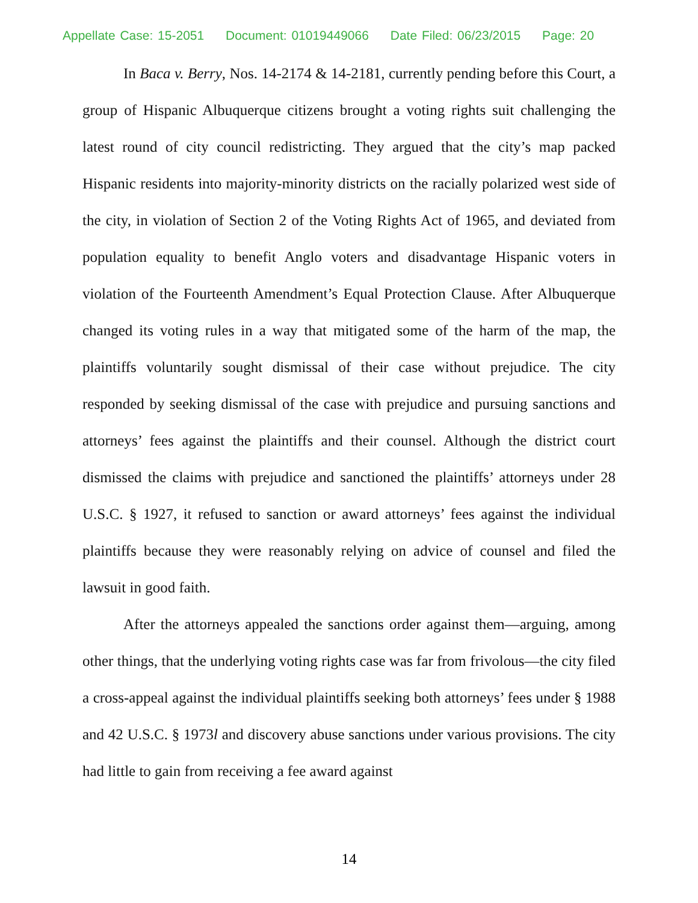Appellate Case: 15-2051 Document: 01019449066 Date Filed: 06/23/2015 Page: 20
In Baca v. Berry, Nos. 14-2174 & 14-2181, currently pending before this Court, a group of Hispanic Albuquerque citizens brought a voting rights suit challenging the latest round of city council redistricting. They argued that the city’s map packed Hispanic residents into majority-minority districts on the racially polarized west side of the city, in violation of Section 2 of the Voting Rights Act of 1965, and deviated from population equality to benefit Anglo voters and disadvantage Hispanic voters in violation of the Fourteenth Amendment’s Equal Protection Clause. After Albuquerque changed its voting rules in a way that mitigated some of the harm of the map, the plaintiffs voluntarily sought dismissal of their case without prejudice. The city responded by seeking dismissal of the case with prejudice and pursuing sanctions and attorneys’ fees against the plaintiffs and their counsel. Although the district court dismissed the claims with prejudice and sanctioned the plaintiffs’ attorneys under 28 U.S.C. § 1927, it refused to sanction or award attorneys’ fees against the individual plaintiffs because they were reasonably relying on advice of counsel and filed the lawsuit in good faith.
After the attorneys appealed the sanctions order against them—arguing, among other things, that the underlying voting rights case was far from frivolous—the city filed a cross-appeal against the individual plaintiffs seeking both attorneys’ fees under § 1988 and 42 U.S.C. § 1973l and discovery abuse sanctions under various provisions. The city had little to gain from receiving a fee award against
14